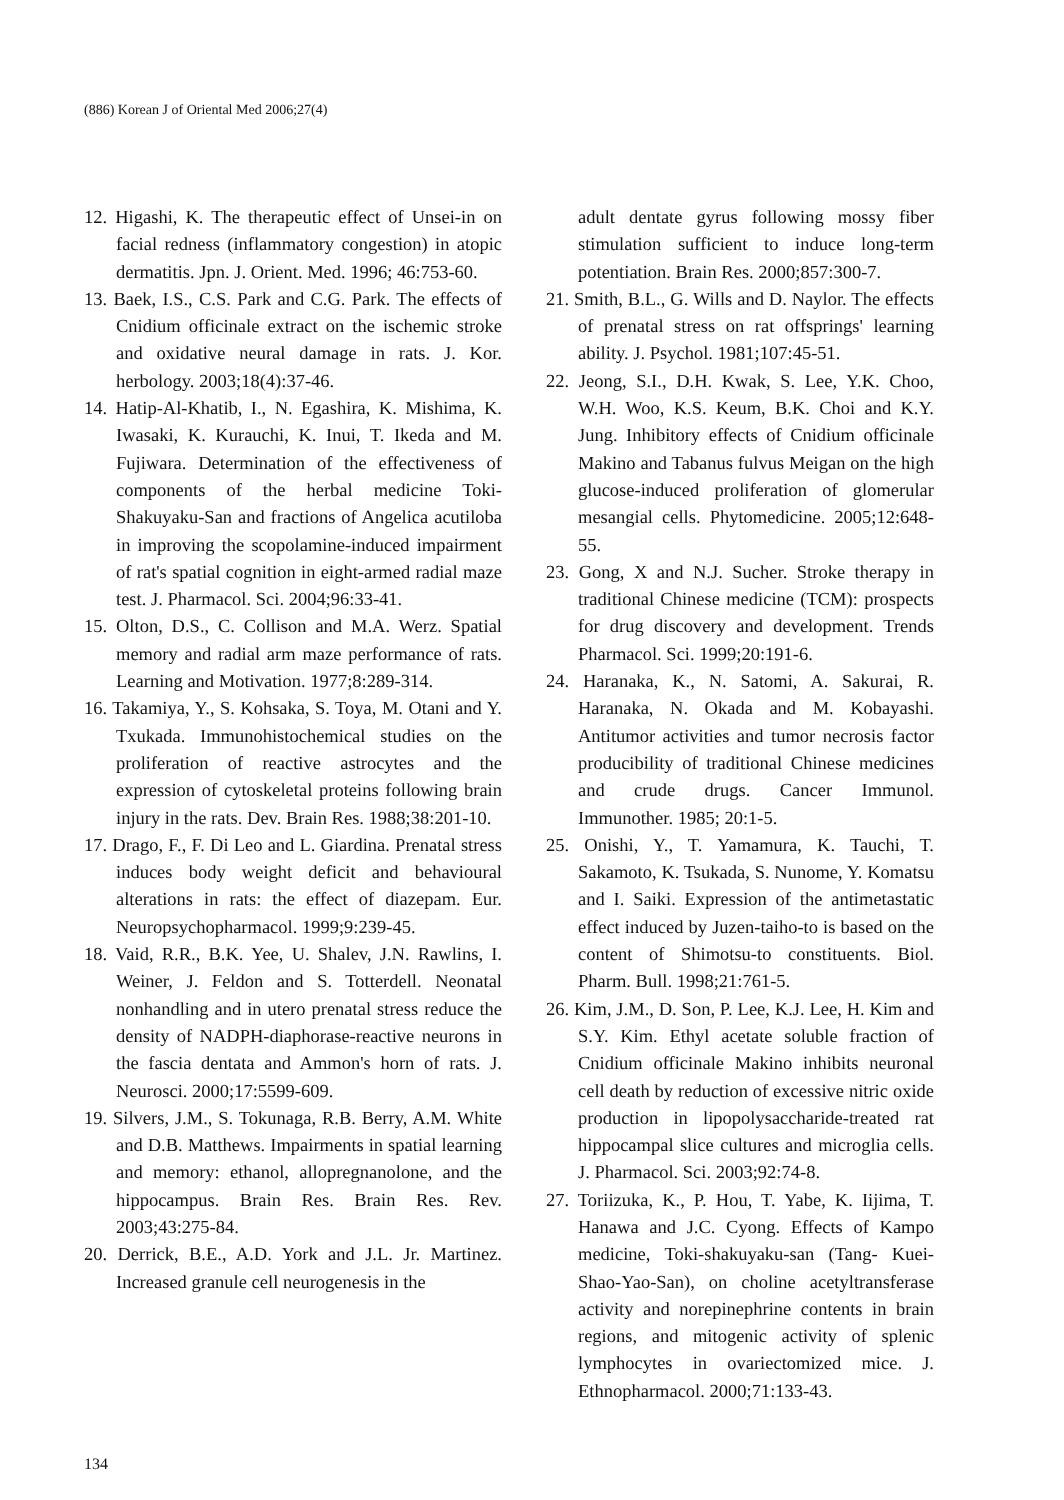(886) Korean J of Oriental Med 2006;27(4)
12. Higashi, K. The therapeutic effect of Unsei-in on facial redness (inflammatory congestion) in atopic dermatitis. Jpn. J. Orient. Med. 1996; 46:753-60.
13. Baek, I.S., C.S. Park and C.G. Park. The effects of Cnidium officinale extract on the ischemic stroke and oxidative neural damage in rats. J. Kor. herbology. 2003;18(4):37-46.
14. Hatip-Al-Khatib, I., N. Egashira, K. Mishima, K. Iwasaki, K. Kurauchi, K. Inui, T. Ikeda and M. Fujiwara. Determination of the effectiveness of components of the herbal medicine Toki-Shakuyaku-San and fractions of Angelica acutiloba in improving the scopolamine-induced impairment of rat's spatial cognition in eight-armed radial maze test. J. Pharmacol. Sci. 2004;96:33-41.
15. Olton, D.S., C. Collison and M.A. Werz. Spatial memory and radial arm maze performance of rats. Learning and Motivation. 1977;8:289-314.
16. Takamiya, Y., S. Kohsaka, S. Toya, M. Otani and Y. Txukada. Immunohistochemical studies on the proliferation of reactive astrocytes and the expression of cytoskeletal proteins following brain injury in the rats. Dev. Brain Res. 1988;38:201-10.
17. Drago, F., F. Di Leo and L. Giardina. Prenatal stress induces body weight deficit and behavioural alterations in rats: the effect of diazepam. Eur. Neuropsychopharmacol. 1999;9:239-45.
18. Vaid, R.R., B.K. Yee, U. Shalev, J.N. Rawlins, I. Weiner, J. Feldon and S. Totterdell. Neonatal nonhandling and in utero prenatal stress reduce the density of NADPH-diaphorase-reactive neurons in the fascia dentata and Ammon's horn of rats. J. Neurosci. 2000;17:5599-609.
19. Silvers, J.M., S. Tokunaga, R.B. Berry, A.M. White and D.B. Matthews. Impairments in spatial learning and memory: ethanol, allopregnanolone, and the hippocampus. Brain Res. Brain Res. Rev. 2003;43:275-84.
20. Derrick, B.E., A.D. York and J.L. Jr. Martinez. Increased granule cell neurogenesis in the
adult dentate gyrus following mossy fiber stimulation sufficient to induce long-term potentiation. Brain Res. 2000;857:300-7.
21. Smith, B.L., G. Wills and D. Naylor. The effects of prenatal stress on rat offsprings' learning ability. J. Psychol. 1981;107:45-51.
22. Jeong, S.I., D.H. Kwak, S. Lee, Y.K. Choo, W.H. Woo, K.S. Keum, B.K. Choi and K.Y. Jung. Inhibitory effects of Cnidium officinale Makino and Tabanus fulvus Meigan on the high glucose-induced proliferation of glomerular mesangial cells. Phytomedicine. 2005;12:648-55.
23. Gong, X and N.J. Sucher. Stroke therapy in traditional Chinese medicine (TCM): prospects for drug discovery and development. Trends Pharmacol. Sci. 1999;20:191-6.
24. Haranaka, K., N. Satomi, A. Sakurai, R. Haranaka, N. Okada and M. Kobayashi. Antitumor activities and tumor necrosis factor producibility of traditional Chinese medicines and crude drugs. Cancer Immunol. Immunother. 1985; 20:1-5.
25. Onishi, Y., T. Yamamura, K. Tauchi, T. Sakamoto, K. Tsukada, S. Nunome, Y. Komatsu and I. Saiki. Expression of the antimetastatic effect induced by Juzen-taiho-to is based on the content of Shimotsu-to constituents. Biol. Pharm. Bull. 1998;21:761-5.
26. Kim, J.M., D. Son, P. Lee, K.J. Lee, H. Kim and S.Y. Kim. Ethyl acetate soluble fraction of Cnidium officinale Makino inhibits neuronal cell death by reduction of excessive nitric oxide production in lipopolysaccharide-treated rat hippocampal slice cultures and microglia cells. J. Pharmacol. Sci. 2003;92:74-8.
27. Toriizuka, K., P. Hou, T. Yabe, K. Iijima, T. Hanawa and J.C. Cyong. Effects of Kampo medicine, Toki-shakuyaku-san (Tang- Kuei-Shao-Yao-San), on choline acetyltransferase activity and norepinephrine contents in brain regions, and mitogenic activity of splenic lymphocytes in ovariectomized mice. J. Ethnopharmacol. 2000;71:133-43.
134